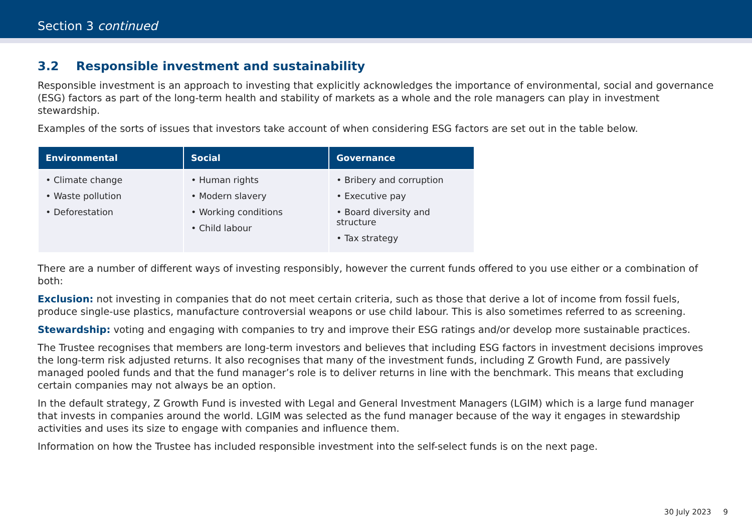Section 3 continued
3.2 Responsible investment and sustainability
Responsible investment is an approach to investing that explicitly acknowledges the importance of environmental, social and governance (ESG) factors as part of the long-term health and stability of markets as a whole and the role managers can play in investment stewardship.
Examples of the sorts of issues that investors take account of when considering ESG factors are set out in the table below.
| Environmental | Social | Governance |
| --- | --- | --- |
| • Climate change • Waste pollution • Deforestation | • Human rights • Modern slavery • Working conditions • Child labour | • Bribery and corruption • Executive pay • Board diversity and structure • Tax strategy |
There are a number of different ways of investing responsibly, however the current funds offered to you use either or a combination of both:
Exclusion: not investing in companies that do not meet certain criteria, such as those that derive a lot of income from fossil fuels, produce single-use plastics, manufacture controversial weapons or use child labour. This is also sometimes referred to as screening.
Stewardship: voting and engaging with companies to try and improve their ESG ratings and/or develop more sustainable practices.
The Trustee recognises that members are long-term investors and believes that including ESG factors in investment decisions improves the long-term risk adjusted returns. It also recognises that many of the investment funds, including Z Growth Fund, are passively managed pooled funds and that the fund manager’s role is to deliver returns in line with the benchmark. This means that excluding certain companies may not always be an option.
In the default strategy, Z Growth Fund is invested with Legal and General Investment Managers (LGIM) which is a large fund manager that invests in companies around the world. LGIM was selected as the fund manager because of the way it engages in stewardship activities and uses its size to engage with companies and influence them.
Information on how the Trustee has included responsible investment into the self-select funds is on the next page.
30 July 2023 9